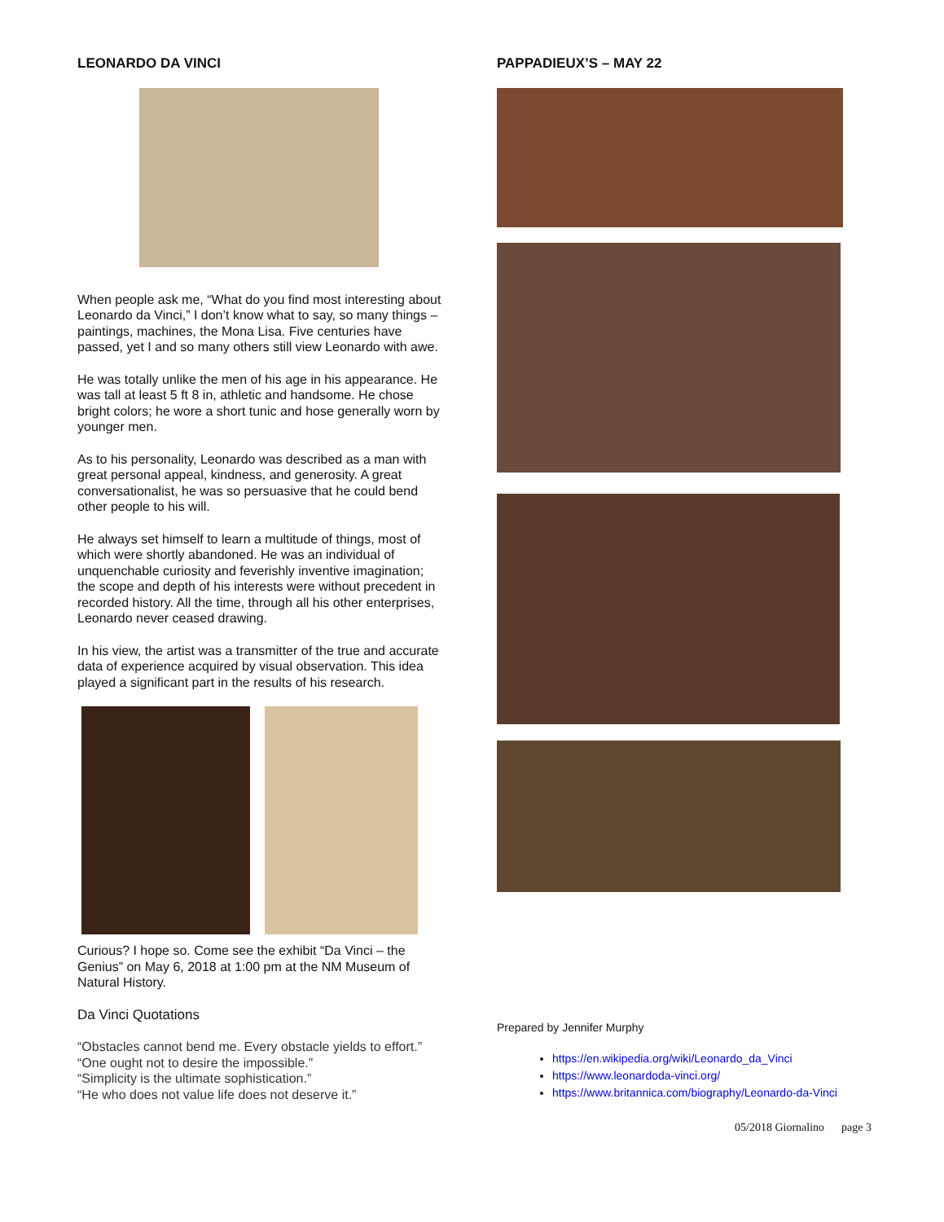LEONARDO DA VINCI
When people ask me, “What do you find most interesting about Leonardo da Vinci,” I don’t know what to say, so many things – paintings, machines, the Mona Lisa. Five centuries have passed, yet I and so many others still view Leonardo with awe.
He was totally unlike the men of his age in his appearance. He was tall at least 5 ft 8 in, athletic and handsome. He chose bright colors; he wore a short tunic and hose generally worn by younger men.
As to his personality, Leonardo was described as a man with great personal appeal, kindness, and generosity. A great conversationalist, he was so persuasive that he could bend other people to his will.
He always set himself to learn a multitude of things, most of which were shortly abandoned. He was an individual of unquenchable curiosity and feverishly inventive imagination; the scope and depth of his interests were without precedent in recorded history. All the time, through all his other enterprises, Leonardo never ceased drawing.
In his view, the artist was a transmitter of the true and accurate data of experience acquired by visual observation. This idea played a significant part in the results of his research.
Curious? I hope so. Come see the exhibit “Da Vinci – the Genius” on May 6, 2018 at 1:00 pm at the NM Museum of Natural History.
Da Vinci Quotations
“Obstacles cannot bend me. Every obstacle yields to effort.”
“One ought not to desire the impossible.”
“Simplicity is the ultimate sophistication.”
“He who does not value life does not deserve it.”
PAPPADIEUX’S – MAY 22
Prepared by Jennifer Murphy
https://en.wikipedia.org/wiki/Leonardo_da_Vinci
https://www.leonardoda-vinci.org/
https://www.britannica.com/biography/Leonardo-da-Vinci
05/2018 Giornalino page 3